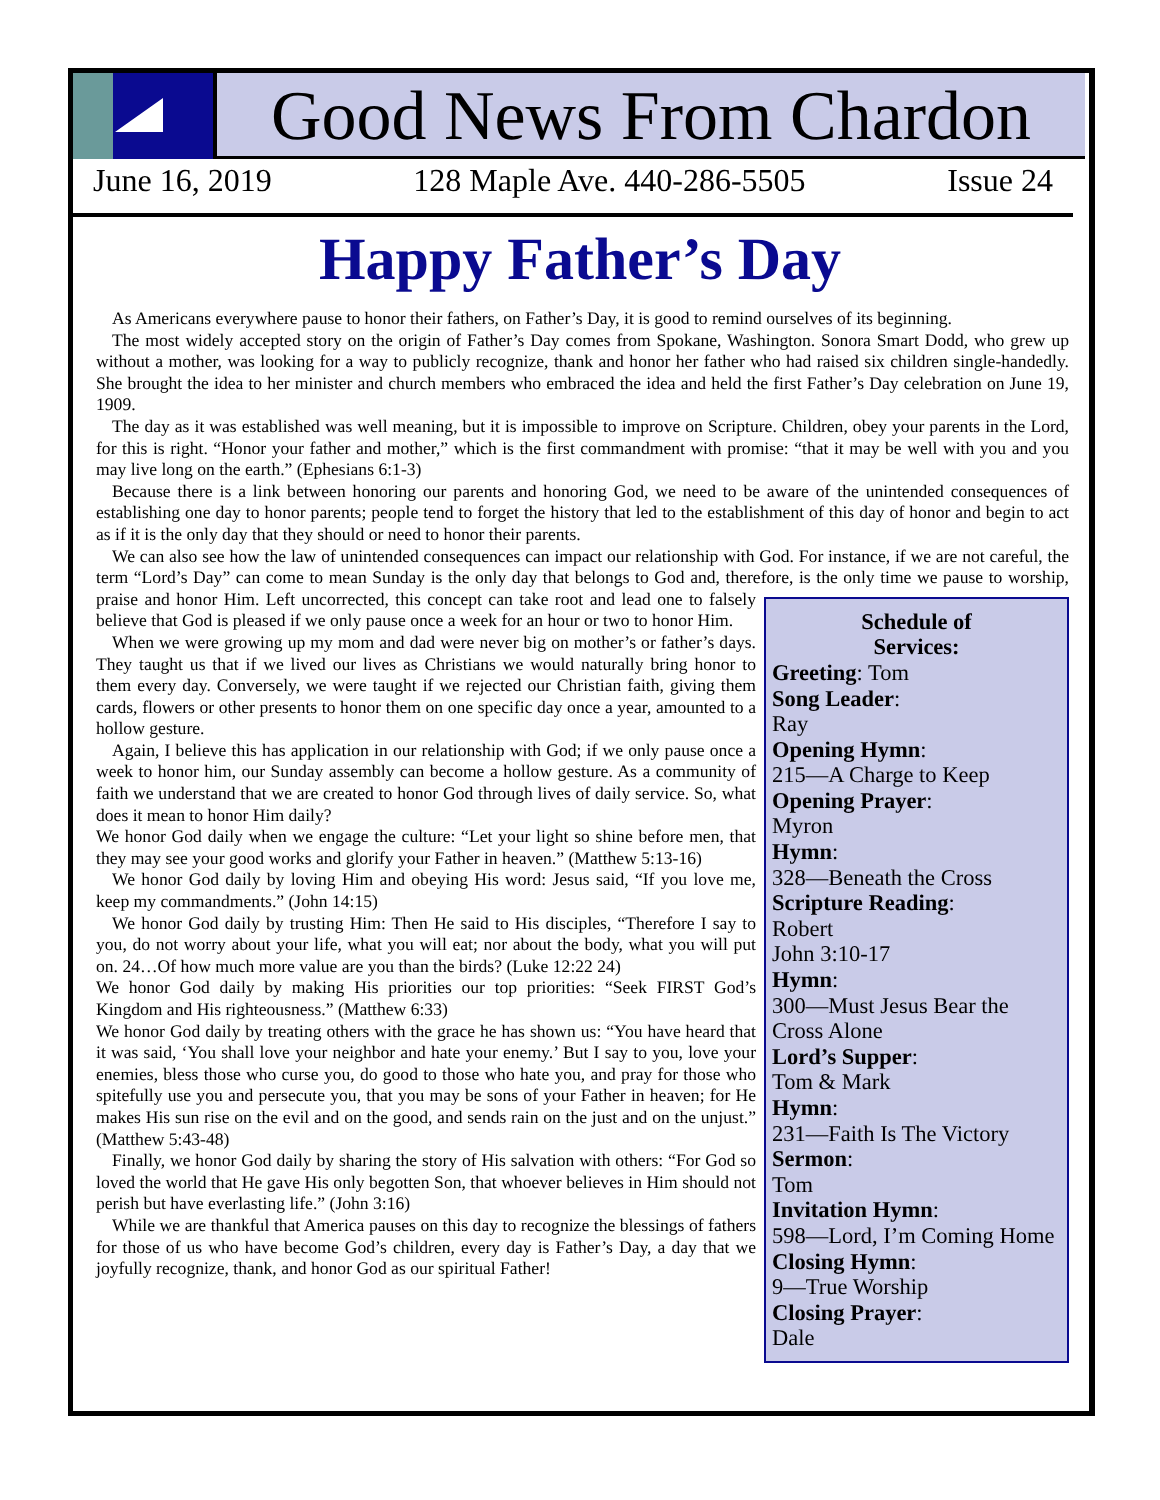Good News From Chardon
June 16, 2019 128 Maple Ave. 440-286-5505 Issue 24
Happy Father’s Day
As Americans everywhere pause to honor their fathers, on Father’s Day, it is good to remind ourselves of its beginning.
The most widely accepted story on the origin of Father’s Day comes from Spokane, Washington. Sonora Smart Dodd, who grew up without a mother, was looking for a way to publicly recognize, thank and honor her father who had raised six children single-handedly. She brought the idea to her minister and church members who embraced the idea and held the first Father’s Day celebration on June 19, 1909.
The day as it was established was well meaning, but it is impossible to improve on Scripture. Children, obey your parents in the Lord, for this is right. “Honor your father and mother,” which is the first commandment with promise: “that it may be well with you and you may live long on the earth.” (Ephesians 6:1-3)
Because there is a link between honoring our parents and honoring God, we need to be aware of the unintended consequences of establishing one day to honor parents; people tend to forget the history that led to the establishment of this day of honor and begin to act as if it is the only day that they should or need to honor their parents.
We can also see how the law of unintended consequences can impact our relationship with God. For instance, if we are not careful, the term “Lord’s Day” can come to mean Sunday is the only day that belongs to God and, therefore, is the only time we pause to worship, praise and honor Him. Left uncorrected, this concept can take root and lead one to Schedule of
Services:
Greeting: Tom
Song Leader:
Ray
Opening Hymn:
215—A Charge to Keep
Opening Prayer:
Myron
Hymn:
328—Beneath the Cross
Scripture Reading:
Robert
John 3:10-17
Hymn:
300—Must Jesus Bear the Cross Alone
Lord’s Supper:
Tom & Mark
Hymn:
231—Faith Is The Victory
Sermon:
Tom
Invitation Hymn:
598—Lord, I’m Coming Home
Closing Hymn:
9—True Worship
Closing Prayer:
Dale falsely believe that God is pleased if we only pause once a week for an hour or two to honor Him.
When we were growing up my mom and dad were never big on mother’s or father’s days. They taught us that if we lived our lives as Christians we would naturally bring honor to them every day. Conversely, we were taught if we rejected our Christian faith, giving them cards, flowers or other presents to honor them on one specific day once a year, amounted to a hollow gesture.
Again, I believe this has application in our relationship with God; if we only pause once a week to honor him, our Sunday assembly can become a hollow gesture. As a community of faith we understand that we are created to honor God through lives of daily service. So, what does it mean to honor Him daily?
We honor God daily when we engage the culture: “Let your light so shine before men, that they may see your good works and glorify your Father in heaven.” (Matthew 5:13-16)
We honor God daily by loving Him and obeying His word: Jesus said, “If you love me, keep my commandments.” (John 14:15)
We honor God daily by trusting Him: Then He said to His disciples, “Therefore I say to you, do not worry about your life, what you will eat; nor about the body, what you will put on. 24…Of how much more value are you than the birds? (Luke 12:22 24)
We honor God daily by making His priorities our top priorities: “Seek FIRST God’s Kingdom and His righteousness.” (Matthew 6:33)
We honor God daily by treating others with the grace he has shown us: “You have heard that it was said, ‘You shall love your neighbor and hate your enemy.’ But I say to you, love your enemies, bless those who curse you, do good to those who hate you, and pray for those who spitefully use you and persecute you, that you may be sons of your Father in heaven; for He makes His sun rise on the evil and on the good, and sends rain on the just and on the unjust.” (Matthew 5:43-48)
Finally, we honor God daily by sharing the story of His salvation with others: “For God so loved the world that He gave His only begotten Son, that whoever believes in Him should not perish but have everlasting life.” (John 3:16)
While we are thankful that America pauses on this day to recognize the blessings of fathers for those of us who have become God’s children, every day is Father’s Day, a day that we joyfully recognize, thank, and honor God as our spiritual Father!